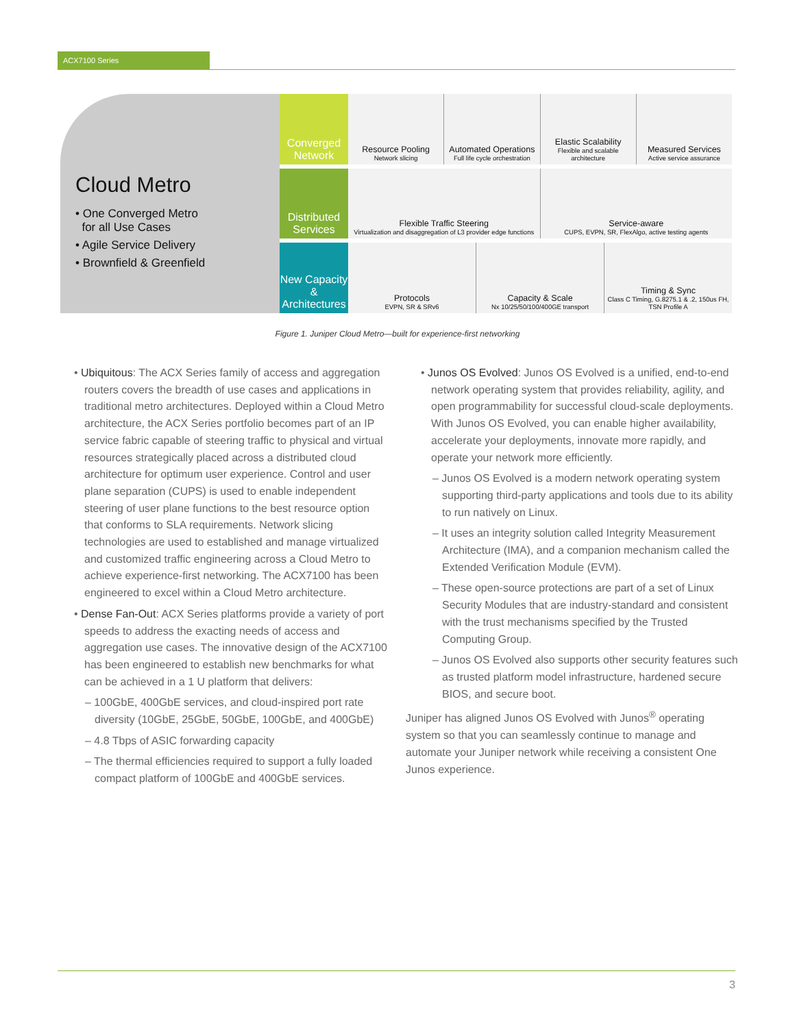ACX7100 Series
Cloud Metro
• One Converged Metro
for all Use Cases
• Agile Service Delivery
• Brownfield & Greenfield
Converged Network
Resource Pooling
Network slicing
Automated Operations
Full life cycle orchestration
Elastic Scalability
Flexible and scalable architecture
Measured Services
Active service assurance
Distributed Services
Flexible Traffic Steering
Virtualization and disaggregation of L3 provider edge functions
Service-aware
CUPS, EVPN, SR, FlexAlgo, active testing agents
New Capacity & Architectures
Protocols
EVPN, SR & SRv6
Capacity & Scale
Nx 10/25/50/100/400GE transport
Timing & Sync
Class C Timing, G.8275.1 & .2, 150us FH, TSN Profile A
Figure 1. Juniper Cloud Metro—built for experience-first networking
• Ubiquitous: The ACX Series family of access and aggregation routers covers the breadth of use cases and applications in traditional metro architectures. Deployed within a Cloud Metro architecture, the ACX Series portfolio becomes part of an IP service fabric capable of steering traffic to physical and virtual resources strategically placed across a distributed cloud architecture for optimum user experience. Control and user plane separation (CUPS) is used to enable independent steering of user plane functions to the best resource option that conforms to SLA requirements. Network slicing technologies are used to established and manage virtualized and customized traffic engineering across a Cloud Metro to achieve experience-first networking. The ACX7100 has been engineered to excel within a Cloud Metro architecture.
• Dense Fan-Out: ACX Series platforms provide a variety of port speeds to address the exacting needs of access and aggregation use cases. The innovative design of the ACX7100 has been engineered to establish new benchmarks for what can be achieved in a 1 U platform that delivers:
– 100GbE, 400GbE services, and cloud-inspired port rate diversity (10GbE, 25GbE, 50GbE, 100GbE, and 400GbE)
– 4.8 Tbps of ASIC forwarding capacity
– The thermal efficiencies required to support a fully loaded compact platform of 100GbE and 400GbE services.
• Junos OS Evolved: Junos OS Evolved is a unified, end-to-end network operating system that provides reliability, agility, and open programmability for successful cloud-scale deployments. With Junos OS Evolved, you can enable higher availability, accelerate your deployments, innovate more rapidly, and operate your network more efficiently.
– Junos OS Evolved is a modern network operating system supporting third-party applications and tools due to its ability to run natively on Linux.
– It uses an integrity solution called Integrity Measurement Architecture (IMA), and a companion mechanism called the Extended Verification Module (EVM).
– These open-source protections are part of a set of Linux Security Modules that are industry-standard and consistent with the trust mechanisms specified by the Trusted Computing Group.
– Junos OS Evolved also supports other security features such as trusted platform model infrastructure, hardened secure BIOS, and secure boot.
Juniper has aligned Junos OS Evolved with Junos<sup>®</sup> operating system so that you can seamlessly continue to manage and automate your Juniper network while receiving a consistent One Junos experience.
3